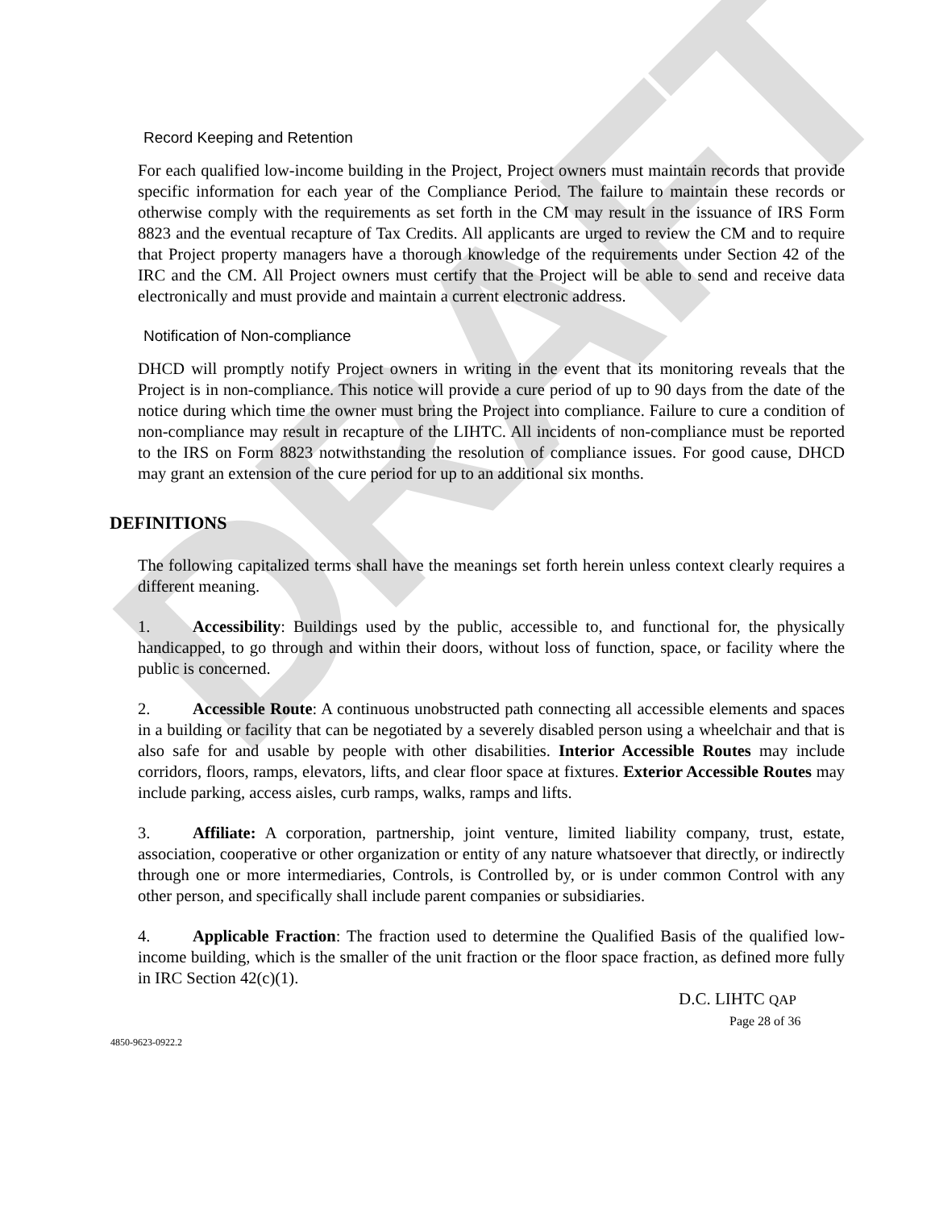DRAFT
Record Keeping and Retention
For each qualified low-income building in the Project, Project owners must maintain records that provide specific information for each year of the Compliance Period. The failure to maintain these records or otherwise comply with the requirements as set forth in the CM may result in the issuance of IRS Form 8823 and the eventual recapture of Tax Credits. All applicants are urged to review the CM and to require that Project property managers have a thorough knowledge of the requirements under Section 42 of the IRC and the CM. All Project owners must certify that the Project will be able to send and receive data electronically and must provide and maintain a current electronic address.
Notification of Non-compliance
DHCD will promptly notify Project owners in writing in the event that its monitoring reveals that the Project is in non-compliance. This notice will provide a cure period of up to 90 days from the date of the notice during which time the owner must bring the Project into compliance. Failure to cure a condition of non-compliance may result in recapture of the LIHTC. All incidents of non-compliance must be reported to the IRS on Form 8823 notwithstanding the resolution of compliance issues. For good cause, DHCD may grant an extension of the cure period for up to an additional six months.
DEFINITIONS
The following capitalized terms shall have the meanings set forth herein unless context clearly requires a different meaning.
1. Accessibility: Buildings used by the public, accessible to, and functional for, the physically handicapped, to go through and within their doors, without loss of function, space, or facility where the public is concerned.
2. Accessible Route: A continuous unobstructed path connecting all accessible elements and spaces in a building or facility that can be negotiated by a severely disabled person using a wheelchair and that is also safe for and usable by people with other disabilities. Interior Accessible Routes may include corridors, floors, ramps, elevators, lifts, and clear floor space at fixtures. Exterior Accessible Routes may include parking, access aisles, curb ramps, walks, ramps and lifts.
3. Affiliate: A corporation, partnership, joint venture, limited liability company, trust, estate, association, cooperative or other organization or entity of any nature whatsoever that directly, or indirectly through one or more intermediaries, Controls, is Controlled by, or is under common Control with any other person, and specifically shall include parent companies or subsidiaries.
4. Applicable Fraction: The fraction used to determine the Qualified Basis of the qualified low-income building, which is the smaller of the unit fraction or the floor space fraction, as defined more fully in IRC Section 42(c)(1).
D.C. LIHTC QAP
Page 28 of 36
4850-9623-0922.2